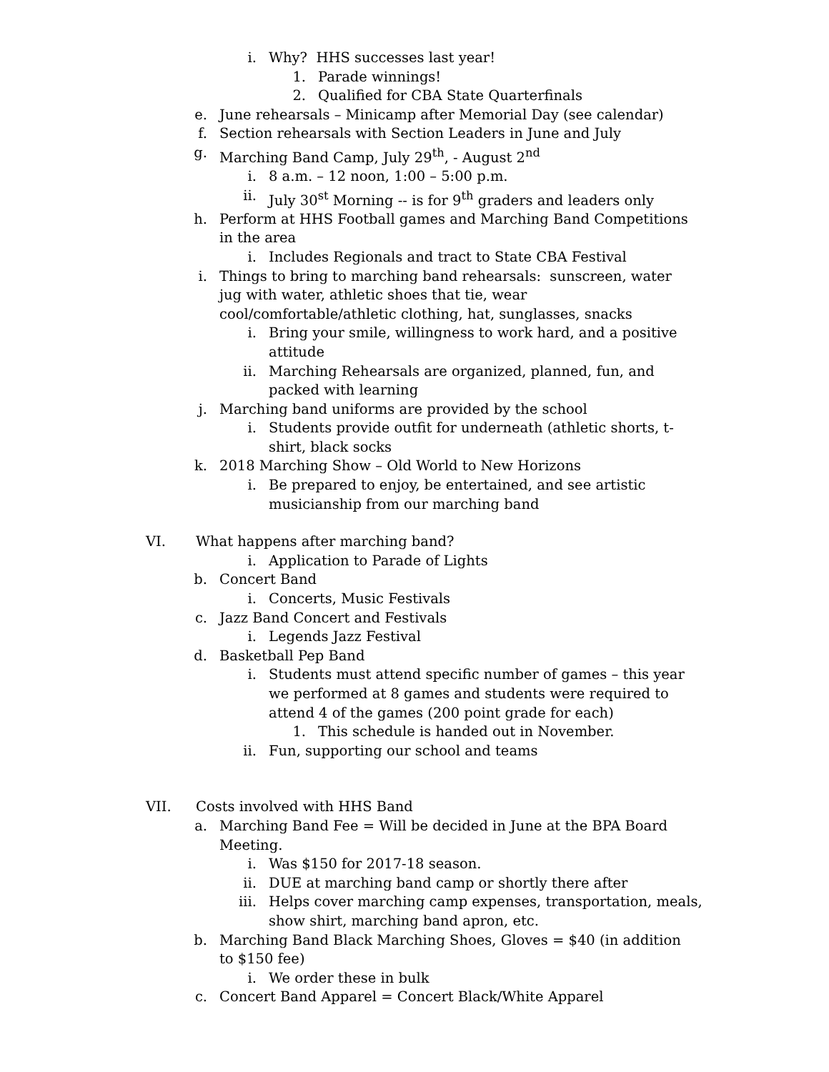i. Why? HHS successes last year!
1. Parade winnings!
2. Qualified for CBA State Quarterfinals
e. June rehearsals – Minicamp after Memorial Day (see calendar)
f. Section rehearsals with Section Leaders in June and July
g. Marching Band Camp, July 29<sup>th</sup>, - August 2<sup>nd</sup>
i. 8 a.m. – 12 noon, 1:00 – 5:00 p.m.
ii. July 30<sup>st</sup> Morning -- is for 9<sup>th</sup> graders and leaders only
h. Perform at HHS Football games and Marching Band Competitions in the area
i. Includes Regionals and tract to State CBA Festival
i. Things to bring to marching band rehearsals: sunscreen, water jug with water, athletic shoes that tie, wear cool/comfortable/athletic clothing, hat, sunglasses, snacks
i. Bring your smile, willingness to work hard, and a positive attitude
ii. Marching Rehearsals are organized, planned, fun, and packed with learning
j. Marching band uniforms are provided by the school
i. Students provide outfit for underneath (athletic shorts, t-shirt, black socks
k. 2018 Marching Show – Old World to New Horizons
i. Be prepared to enjoy, be entertained, and see artistic musicianship from our marching band
VI. What happens after marching band?
i. Application to Parade of Lights
b. Concert Band
i. Concerts, Music Festivals
c. Jazz Band Concert and Festivals
i. Legends Jazz Festival
d. Basketball Pep Band
i. Students must attend specific number of games – this year we performed at 8 games and students were required to attend 4 of the games (200 point grade for each)
1. This schedule is handed out in November.
ii. Fun, supporting our school and teams
VII. Costs involved with HHS Band
a. Marching Band Fee = Will be decided in June at the BPA Board Meeting.
i. Was $150 for 2017-18 season.
ii. DUE at marching band camp or shortly there after
iii. Helps cover marching camp expenses, transportation, meals, show shirt, marching band apron, etc.
b. Marching Band Black Marching Shoes, Gloves = $40 (in addition to $150 fee)
i. We order these in bulk
c. Concert Band Apparel = Concert Black/White Apparel